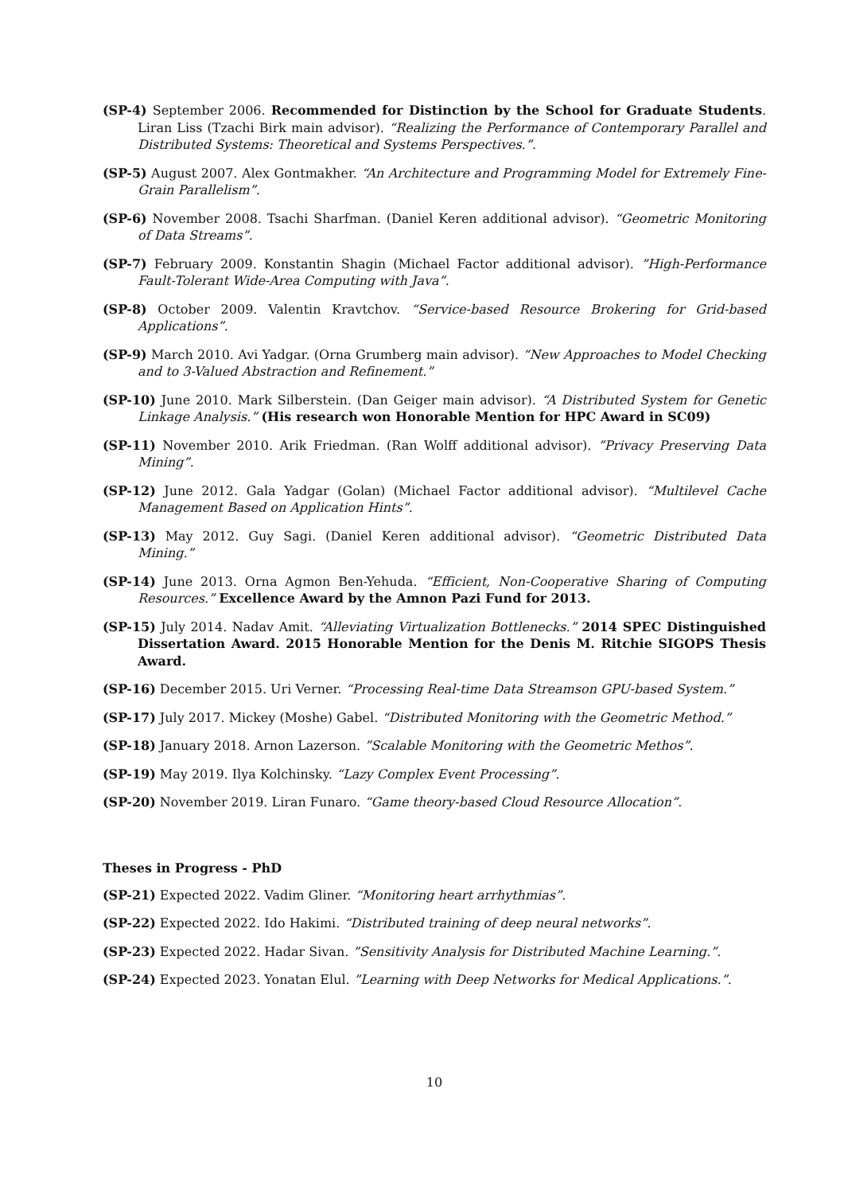(SP-4) September 2006. Recommended for Distinction by the School for Graduate Students. Liran Liss (Tzachi Birk main advisor). “Realizing the Performance of Contemporary Parallel and Distributed Systems: Theoretical and Systems Perspectives.”.
(SP-5) August 2007. Alex Gontmakher. “An Architecture and Programming Model for Extremely Fine-Grain Parallelism”.
(SP-6) November 2008. Tsachi Sharfman. (Daniel Keren additional advisor). “Geometric Monitoring of Data Streams”.
(SP-7) February 2009. Konstantin Shagin (Michael Factor additional advisor). ”High-Performance Fault-Tolerant Wide-Area Computing with Java”.
(SP-8) October 2009. Valentin Kravtchov. “Service-based Resource Brokering for Grid-based Applications”.
(SP-9) March 2010. Avi Yadgar. (Orna Grumberg main advisor). “New Approaches to Model Checking and to 3-Valued Abstraction and Refinement.”
(SP-10) June 2010. Mark Silberstein. (Dan Geiger main advisor). “A Distributed System for Genetic Linkage Analysis.” (His research won Honorable Mention for HPC Award in SC09)
(SP-11) November 2010. Arik Friedman. (Ran Wolff additional advisor). ”Privacy Preserving Data Mining”.
(SP-12) June 2012. Gala Yadgar (Golan) (Michael Factor additional advisor). “Multilevel Cache Management Based on Application Hints”.
(SP-13) May 2012. Guy Sagi. (Daniel Keren additional advisor). “Geometric Distributed Data Mining.”
(SP-14) June 2013. Orna Agmon Ben-Yehuda. “Efficient, Non-Cooperative Sharing of Computing Resources.” Excellence Award by the Amnon Pazi Fund for 2013.
(SP-15) July 2014. Nadav Amit. “Alleviating Virtualization Bottlenecks.” 2014 SPEC Distinguished Dissertation Award. 2015 Honorable Mention for the Denis M. Ritchie SIGOPS Thesis Award.
(SP-16) December 2015. Uri Verner. “Processing Real-time Data Streamson GPU-based System.”
(SP-17) July 2017. Mickey (Moshe) Gabel. “Distributed Monitoring with the Geometric Method.”
(SP-18) January 2018. Arnon Lazerson. ”Scalable Monitoring with the Geometric Methos”.
(SP-19) May 2019. Ilya Kolchinsky. “Lazy Complex Event Processing”.
(SP-20) November 2019. Liran Funaro. “Game theory-based Cloud Resource Allocation”.
Theses in Progress - PhD
(SP-21) Expected 2022. Vadim Gliner. “Monitoring heart arrhythmias”.
(SP-22) Expected 2022. Ido Hakimi. “Distributed training of deep neural networks”.
(SP-23) Expected 2022. Hadar Sivan. ”Sensitivity Analysis for Distributed Machine Learning.”.
(SP-24) Expected 2023. Yonatan Elul. ”Learning with Deep Networks for Medical Applications.”.
10